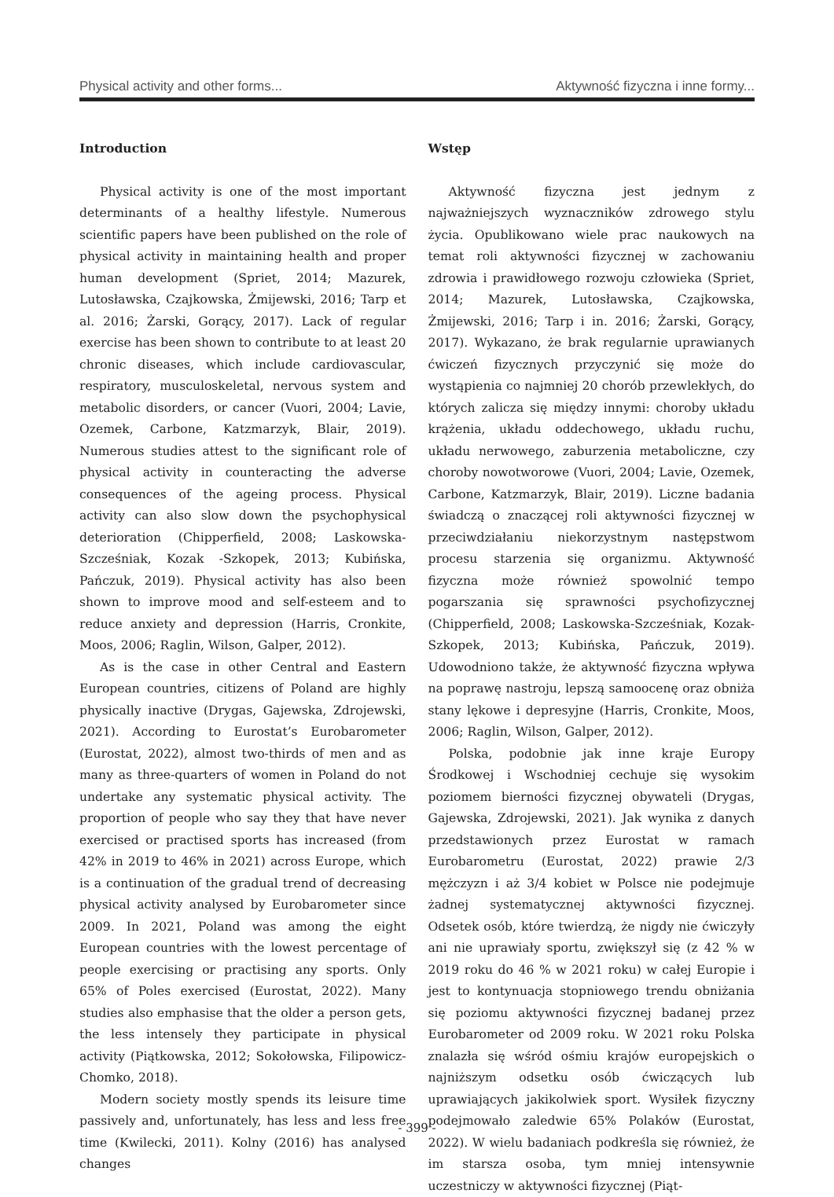Physical activity and other forms... Aktywność fizyczna i inne formy...
Introduction
Physical activity is one of the most important determinants of a healthy lifestyle. Numerous scientific papers have been published on the role of physical activity in maintaining health and proper human development (Spriet, 2014; Mazurek, Lutosławska, Czajkowska, Żmijewski, 2016; Tarp et al. 2016; Żarski, Gorący, 2017). Lack of regular exercise has been shown to contribute to at least 20 chronic diseases, which include cardiovascular, respiratory, musculoskeletal, nervous system and metabolic disorders, or cancer (Vuori, 2004; Lavie, Ozemek, Carbone, Katzmarzyk, Blair, 2019). Numerous studies attest to the significant role of physical activity in counteracting the adverse consequences of the ageing process. Physical activity can also slow down the psychophysical deterioration (Chipperfield, 2008; Laskowska-Szcześniak, Kozak -Szkopek, 2013; Kubińska, Pańczuk, 2019). Physical activity has also been shown to improve mood and self-esteem and to reduce anxiety and depression (Harris, Cronkite, Moos, 2006; Raglin, Wilson, Galper, 2012).
As is the case in other Central and Eastern European countries, citizens of Poland are highly physically inactive (Drygas, Gajewska, Zdrojewski, 2021). According to Eurostat’s Eurobarometer (Eurostat, 2022), almost two-thirds of men and as many as three-quarters of women in Poland do not undertake any systematic physical activity. The proportion of people who say they that have never exercised or practised sports has increased (from 42% in 2019 to 46% in 2021) across Europe, which is a continuation of the gradual trend of decreasing physical activity analysed by Eurobarometer since 2009. In 2021, Poland was among the eight European countries with the lowest percentage of people exercising or practising any sports. Only 65% of Poles exercised (Eurostat, 2022). Many studies also emphasise that the older a person gets, the less intensely they participate in physical activity (Piątkowska, 2012; Sokołowska, Filipowicz-Chomko, 2018).
Modern society mostly spends its leisure time passively and, unfortunately, has less and less free time (Kwilecki, 2011). Kolny (2016) has analysed changes
Wstęp
Aktywność fizyczna jest jednym z najważniejszych wyznaczników zdrowego stylu życia. Opublikowano wiele prac naukowych na temat roli aktywności fizycznej w zachowaniu zdrowia i prawidłowego rozwoju człowieka (Spriet, 2014; Mazurek, Lutosławska, Czajkowska, Żmijewski, 2016; Tarp i in. 2016; Żarski, Gorący, 2017). Wykazano, że brak regularnie uprawianych ćwiczeń fizycznych przyczynić się może do wystąpienia co najmniej 20 chorób przewlekłych, do których zalicza się między innymi: choroby układu krążenia, układu oddechowego, układu ruchu, układu nerwowego, zaburzenia metaboliczne, czy choroby nowotworowe (Vuori, 2004; Lavie, Ozemek, Carbone, Katzmarzyk, Blair, 2019). Liczne badania świadczą o znaczącej roli aktywności fizycznej w przeciwdziałaniu niekorzystnym następstwom procesu starzenia się organizmu. Aktywność fizyczna może również spowolnić tempo pogarszania się sprawności psychofizycznej (Chipperfield, 2008; Laskowska-Szcześniak, Kozak-Szkopek, 2013; Kubińska, Pańczuk, 2019). Udowodniono także, że aktywność fizyczna wpływa na poprawę nastroju, lepszą samoocenę oraz obniża stany lękowe i depresyjne (Harris, Cronkite, Moos, 2006; Raglin, Wilson, Galper, 2012).
Polska, podobnie jak inne kraje Europy Środkowej i Wschodniej cechuje się wysokim poziomem bierności fizycznej obywateli (Drygas, Gajewska, Zdrojewski, 2021). Jak wynika z danych przedstawionych przez Eurostat w ramach Eurobarometru (Eurostat, 2022) prawie 2/3 mężczyzn i aż 3/4 kobiet w Polsce nie podejmuje żadnej systematycznej aktywności fizycznej. Odsetek osób, które twierdzą, że nigdy nie ćwiczyły ani nie uprawiały sportu, zwiększył się (z 42 % w 2019 roku do 46 % w 2021 roku) w całej Europie i jest to kontynuacja stopniowego trendu obniżania się poziomu aktywności fizycznej badanej przez Eurobarometer od 2009 roku. W 2021 roku Polska znalazła się wśród ośmiu krajów europejskich o najniższym odsetku osób ćwiczących lub uprawiających jakikolwiek sport. Wysiłek fizyczny podejmowało zaledwie 65% Polaków (Eurostat, 2022). W wielu badaniach podkreśla się również, że im starsza osoba, tym mniej intensywnie uczestniczy w aktywności fizycznej (Piąt-
- 399 -